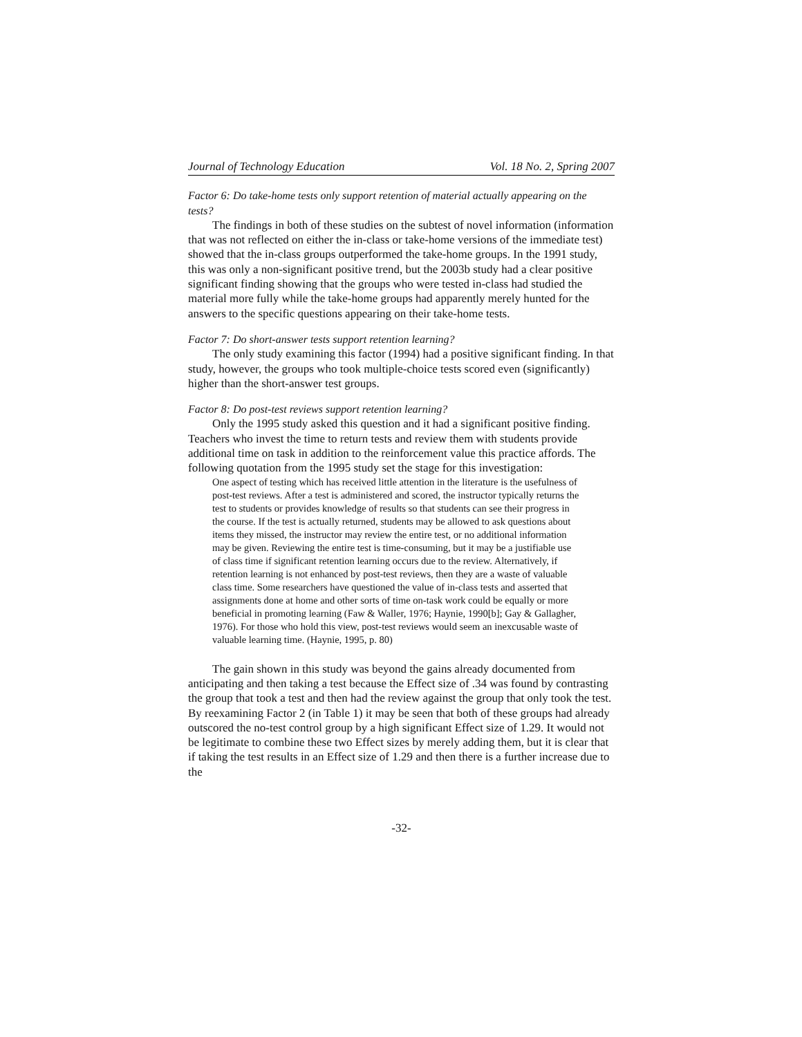Journal of Technology Education Vol. 18 No. 2, Spring 2007
Factor 6: Do take-home tests only support retention of material actually appearing on the tests?
The findings in both of these studies on the subtest of novel information (information that was not reflected on either the in-class or take-home versions of the immediate test) showed that the in-class groups outperformed the take-home groups. In the 1991 study, this was only a non-significant positive trend, but the 2003b study had a clear positive significant finding showing that the groups who were tested in-class had studied the material more fully while the take-home groups had apparently merely hunted for the answers to the specific questions appearing on their take-home tests.
Factor 7: Do short-answer tests support retention learning?
The only study examining this factor (1994) had a positive significant finding. In that study, however, the groups who took multiple-choice tests scored even (significantly) higher than the short-answer test groups.
Factor 8: Do post-test reviews support retention learning?
Only the 1995 study asked this question and it had a significant positive finding. Teachers who invest the time to return tests and review them with students provide additional time on task in addition to the reinforcement value this practice affords. The following quotation from the 1995 study set the stage for this investigation:
One aspect of testing which has received little attention in the literature is the usefulness of post-test reviews. After a test is administered and scored, the instructor typically returns the test to students or provides knowledge of results so that students can see their progress in the course. If the test is actually returned, students may be allowed to ask questions about items they missed, the instructor may review the entire test, or no additional information may be given. Reviewing the entire test is time-consuming, but it may be a justifiable use of class time if significant retention learning occurs due to the review. Alternatively, if retention learning is not enhanced by post-test reviews, then they are a waste of valuable class time. Some researchers have questioned the value of in-class tests and asserted that assignments done at home and other sorts of time on-task work could be equally or more beneficial in promoting learning (Faw & Waller, 1976; Haynie, 1990[b]; Gay & Gallagher, 1976). For those who hold this view, post-test reviews would seem an inexcusable waste of valuable learning time. (Haynie, 1995, p. 80)
The gain shown in this study was beyond the gains already documented from anticipating and then taking a test because the Effect size of .34 was found by contrasting the group that took a test and then had the review against the group that only took the test. By reexamining Factor 2 (in Table 1) it may be seen that both of these groups had already outscored the no-test control group by a high significant Effect size of 1.29. It would not be legitimate to combine these two Effect sizes by merely adding them, but it is clear that if taking the test results in an Effect size of 1.29 and then there is a further increase due to the
-32-